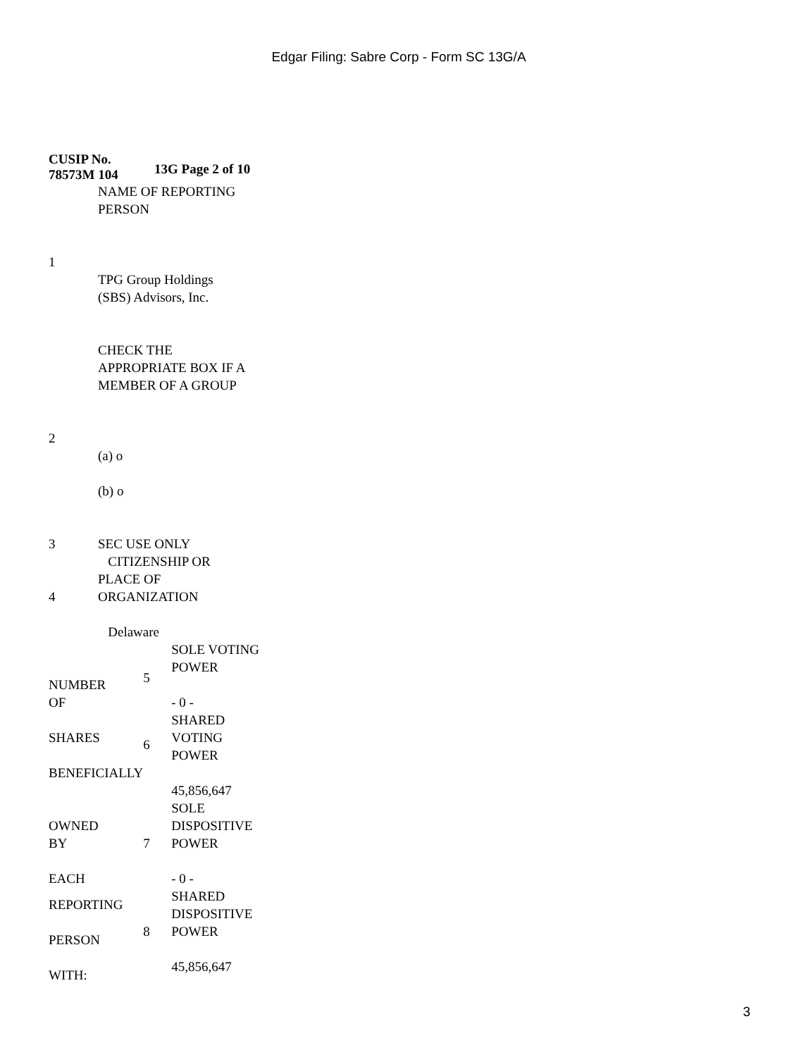Edgar Filing: Sabre Corp - Form SC 13G/A
| CUSIP No. 78573M 104 | 13G Page 2 of 10 |
| 1 | NAME OF REPORTING PERSON TPG Group Holdings (SBS) Advisors, Inc. |
| 2 | CHECK THE APPROPRIATE BOX IF A MEMBER OF A GROUP (a) o (b) o |
| 3 | SEC USE ONLY |
| 4 | CITIZENSHIP OR PLACE OF ORGANIZATION Delaware |
| NUMBER OF | 5 | SOLE VOTING POWER - 0 - |
| SHARES BENEFICIALLY | 6 | SHARED VOTING POWER 45,856,647 |
| OWNED BY EACH | 7 | SOLE DISPOSITIVE POWER - 0 - |
| REPORTING PERSON WITH: | 8 | SHARED DISPOSITIVE POWER 45,856,647 |
3